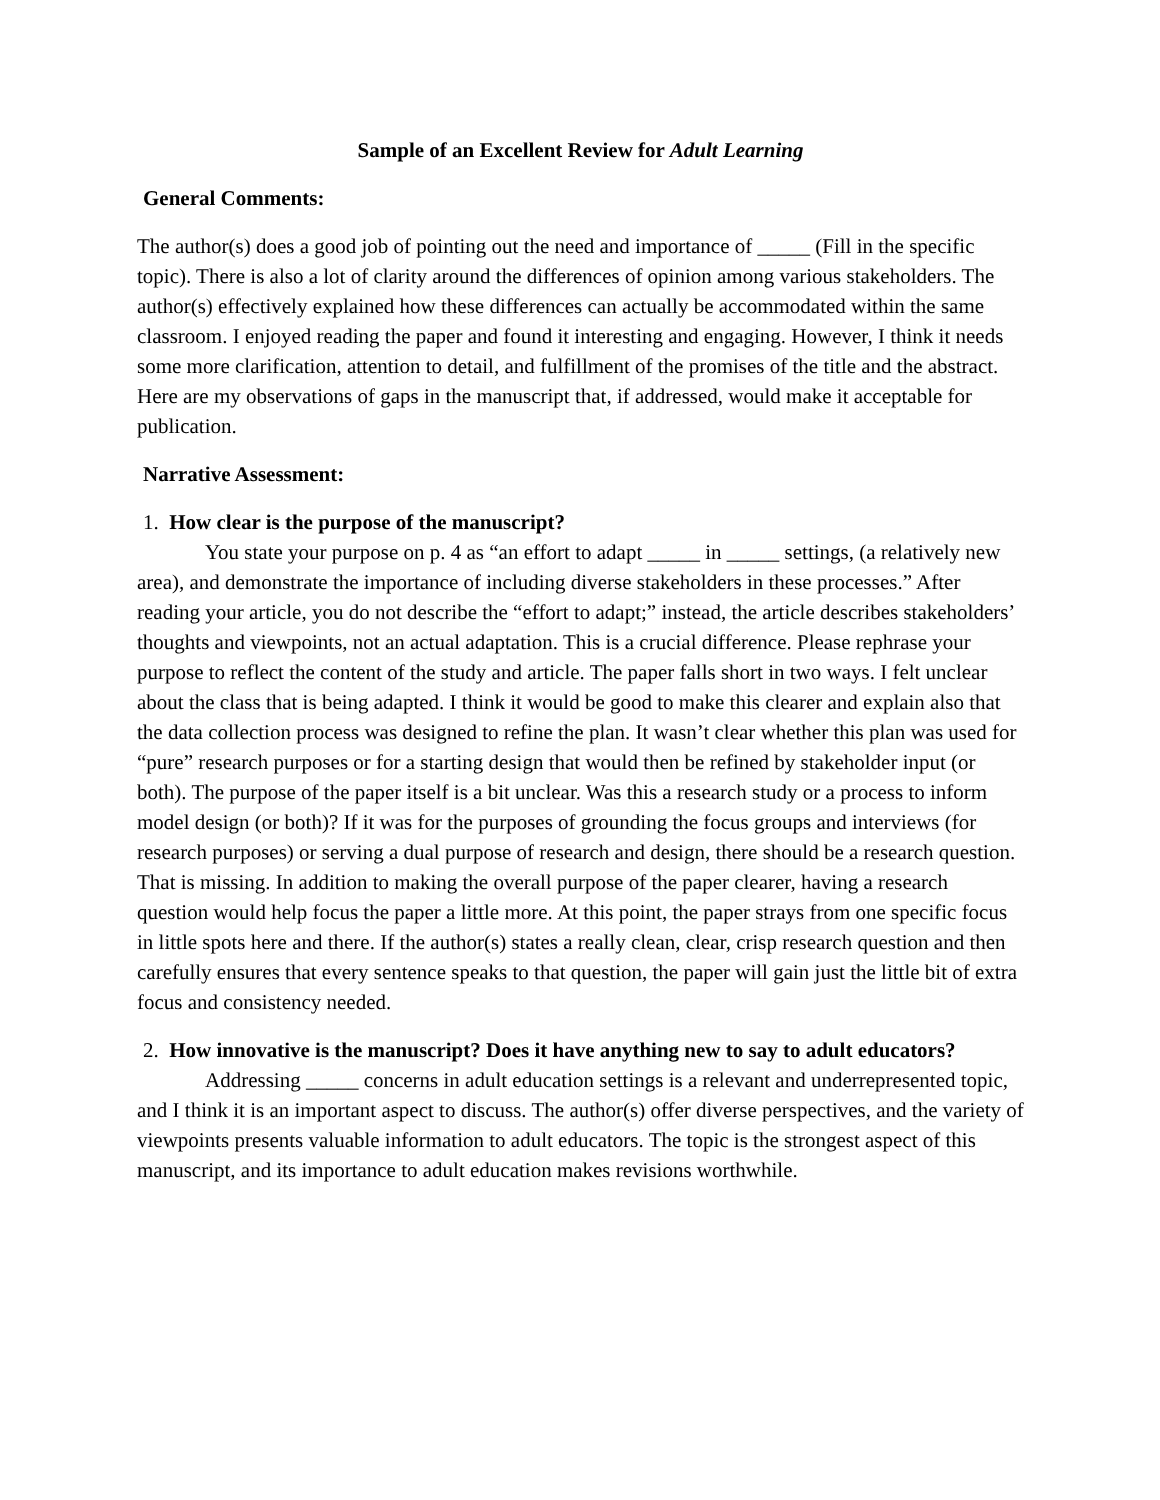Sample of an Excellent Review for Adult Learning
General Comments:
The author(s) does a good job of pointing out the need and importance of _____ (Fill in the specific topic). There is also a lot of clarity around the differences of opinion among various stakeholders. The author(s) effectively explained how these differences can actually be accommodated within the same classroom. I enjoyed reading the paper and found it interesting and engaging. However, I think it needs some more clarification, attention to detail, and fulfillment of the promises of the title and the abstract. Here are my observations of gaps in the manuscript that, if addressed, would make it acceptable for publication.
Narrative Assessment:
1. How clear is the purpose of the manuscript?
You state your purpose on p. 4 as “an effort to adapt _____ in _____ settings, (a relatively new area), and demonstrate the importance of including diverse stakeholders in these processes.” After reading your article, you do not describe the “effort to adapt;” instead, the article describes stakeholders’ thoughts and viewpoints, not an actual adaptation. This is a crucial difference. Please rephrase your purpose to reflect the content of the study and article. The paper falls short in two ways. I felt unclear about the class that is being adapted. I think it would be good to make this clearer and explain also that the data collection process was designed to refine the plan. It wasn’t clear whether this plan was used for “pure” research purposes or for a starting design that would then be refined by stakeholder input (or both). The purpose of the paper itself is a bit unclear. Was this a research study or a process to inform model design (or both)? If it was for the purposes of grounding the focus groups and interviews (for research purposes) or serving a dual purpose of research and design, there should be a research question. That is missing. In addition to making the overall purpose of the paper clearer, having a research question would help focus the paper a little more. At this point, the paper strays from one specific focus in little spots here and there. If the author(s) states a really clean, clear, crisp research question and then carefully ensures that every sentence speaks to that question, the paper will gain just the little bit of extra focus and consistency needed.
2. How innovative is the manuscript? Does it have anything new to say to adult educators?
Addressing _____ concerns in adult education settings is a relevant and underrepresented topic, and I think it is an important aspect to discuss. The author(s) offer diverse perspectives, and the variety of viewpoints presents valuable information to adult educators. The topic is the strongest aspect of this manuscript, and its importance to adult education makes revisions worthwhile.